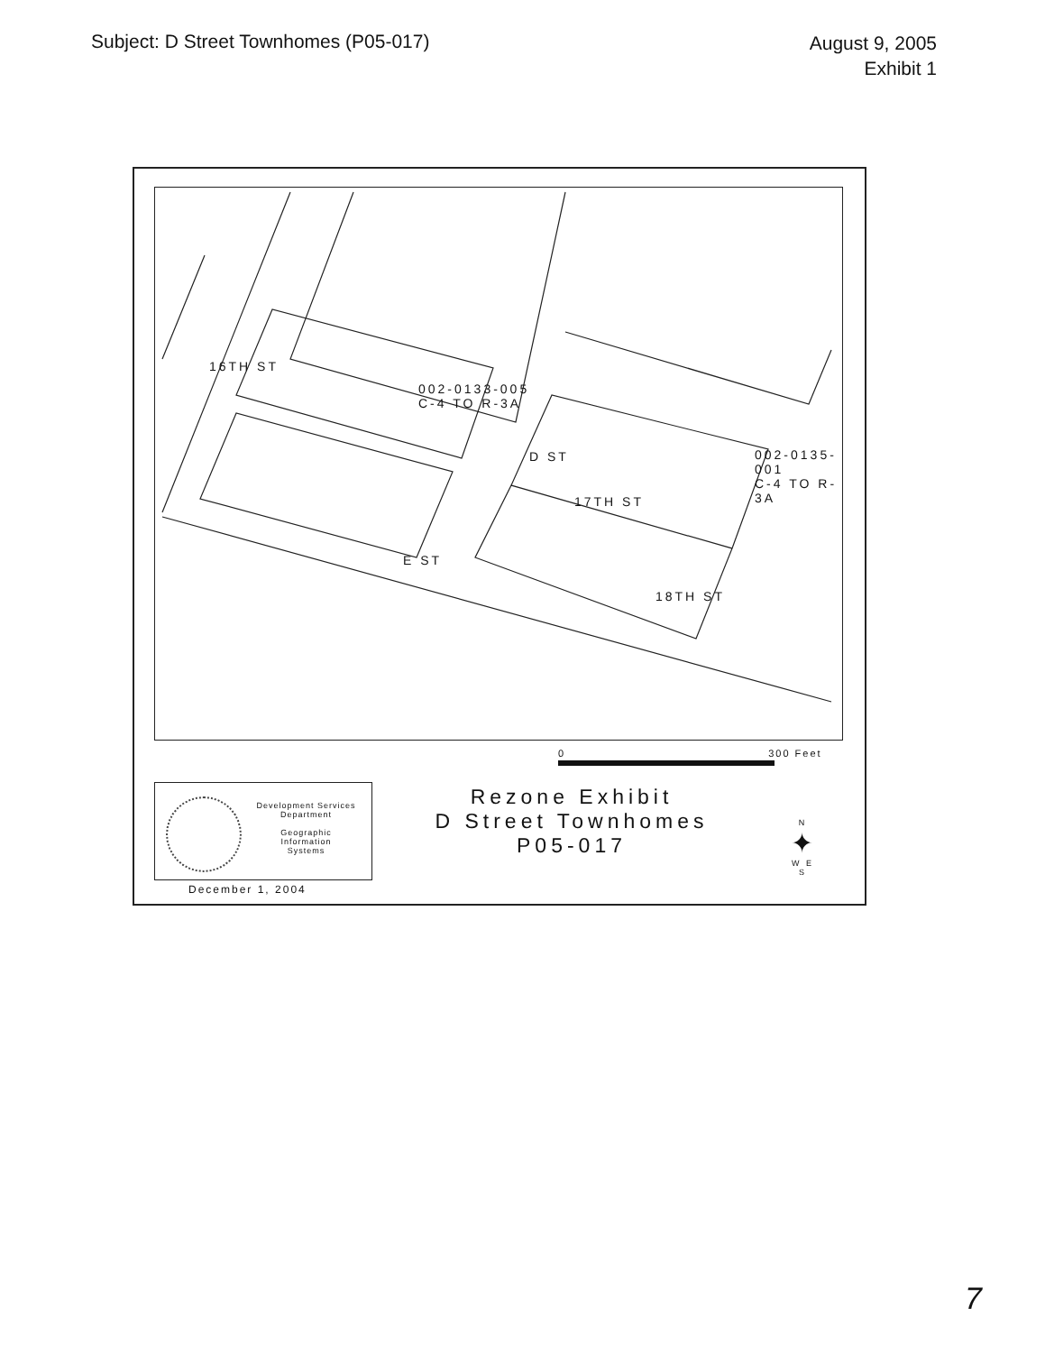Subject: D Street Townhomes (P05-017)
August 9, 2005
Exhibit 1
D ST
002-0133-005
C-4 TO R-3A
002-0135-001
C-4 TO R-3A
16TH ST
17TH ST
E ST
18TH ST
0 300 Feet
Development Services
Department
Geographic
Information
Systems
Rezone Exhibit
D Street Townhomes
P05-017
N
✦
W E
S
December 1, 2004
7